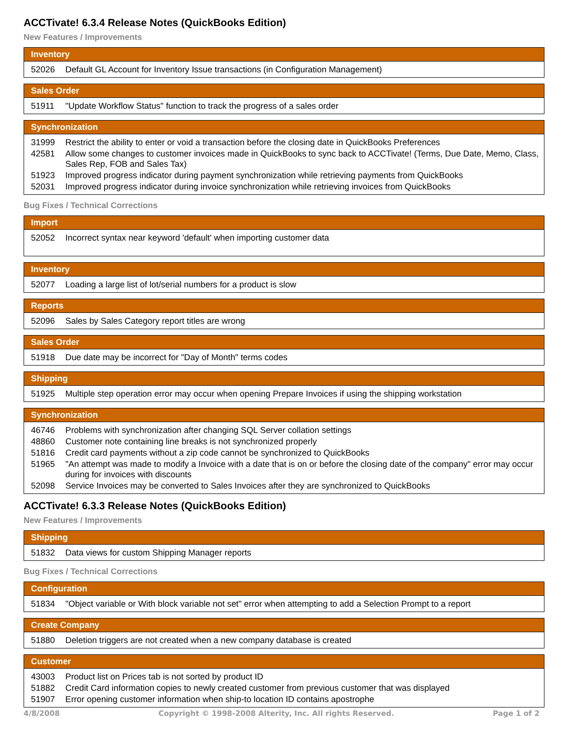ACCTivate! 6.3.4 Release Notes (QuickBooks Edition)
New Features / Improvements
| Inventory | |
| --- | --- |
| 52026 | Default GL Account for Inventory Issue transactions (in Configuration Management) |
| Sales Order | |
| --- | --- |
| 51911 | "Update Workflow Status" function to track the progress of a sales order |
| Synchronization | |
| --- | --- |
| 31999 | Restrict the ability to enter or void a transaction before the closing date in QuickBooks Preferences |
| 42581 | Allow some changes to customer invoices made in QuickBooks to sync back to ACCTivate! (Terms, Due Date, Memo, Class, Sales Rep, FOB and Sales Tax) |
| 51923 | Improved progress indicator during payment synchronization while retrieving payments from QuickBooks |
| 52031 | Improved progress indicator during invoice synchronization while retrieving invoices from QuickBooks |
Bug Fixes / Technical Corrections
| Import | |
| --- | --- |
| 52052 | Incorrect syntax near keyword 'default' when importing customer data |
| Inventory | |
| --- | --- |
| 52077 | Loading a large list of lot/serial numbers for a product is slow |
| Reports | |
| --- | --- |
| 52096 | Sales by Sales Category report titles are wrong |
| Sales Order | |
| --- | --- |
| 51918 | Due date may be incorrect for "Day of Month" terms codes |
| Shipping | |
| --- | --- |
| 51925 | Multiple step operation error may occur when opening Prepare Invoices if using the shipping workstation |
| Synchronization | |
| --- | --- |
| 46746 | Problems with synchronization after changing SQL Server collation settings |
| 48860 | Customer note containing line breaks is not synchronized properly |
| 51816 | Credit card payments without a zip code cannot be synchronized to QuickBooks |
| 51965 | "An attempt was made to modify a Invoice with a date that is on or before the closing date of the company" error may occur during for invoices with discounts |
| 52098 | Service Invoices may be converted to Sales Invoices after they are synchronized to QuickBooks |
ACCTivate! 6.3.3 Release Notes (QuickBooks Edition)
New Features / Improvements
| Shipping | |
| --- | --- |
| 51832 | Data views for custom Shipping Manager reports |
Bug Fixes / Technical Corrections
| Configuration | |
| --- | --- |
| 51834 | "Object variable or With block variable not set" error when attempting to add a Selection Prompt to a report |
| Create Company | |
| --- | --- |
| 51880 | Deletion triggers are not created when a new company database is created |
| Customer | |
| --- | --- |
| 43003 | Product list on Prices tab is not sorted by product ID |
| 51882 | Credit Card information copies to newly created customer from previous customer that was displayed |
| 51907 | Error opening customer information when ship-to location ID contains apostrophe |
4/8/2008 Copyright © 1998-2008 Alterity, Inc. All rights Reserved. Page 1 of 2